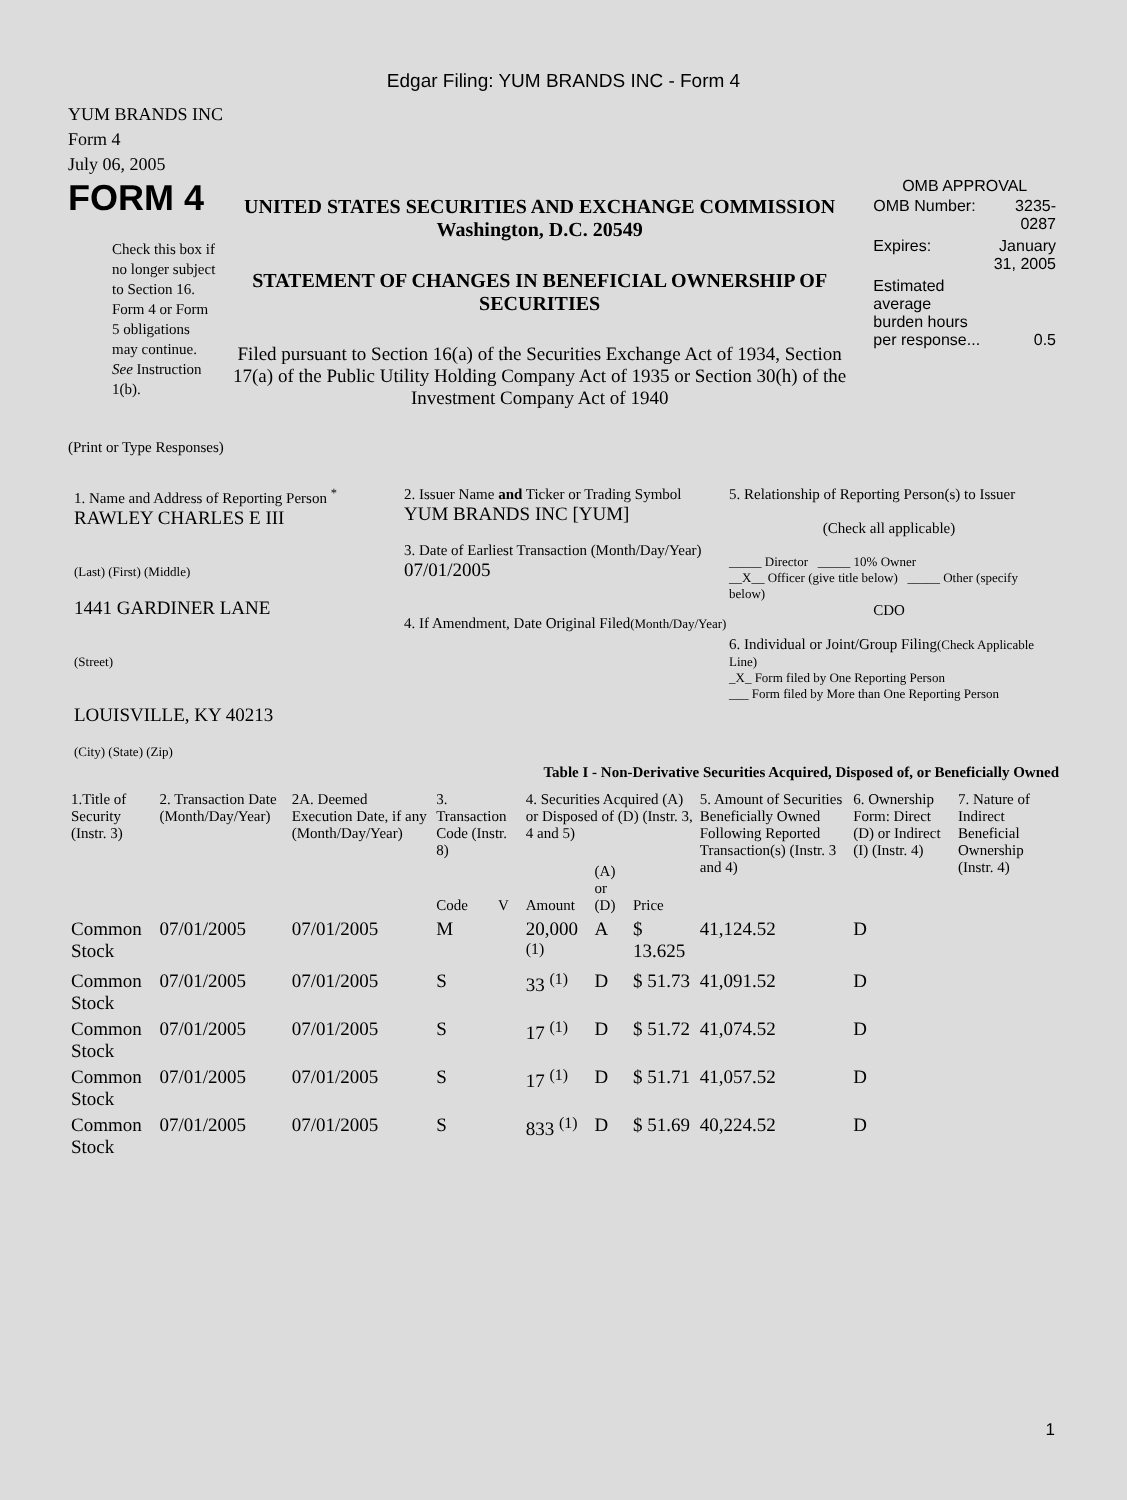Edgar Filing: YUM BRANDS INC - Form 4
YUM BRANDS INC
Form 4
July 06, 2005
FORM 4
Check this box if no longer subject to Section 16. Form 4 or Form 5 obligations may continue. See Instruction 1(b).
UNITED STATES SECURITIES AND EXCHANGE COMMISSION
Washington, D.C. 20549
STATEMENT OF CHANGES IN BENEFICIAL OWNERSHIP OF SECURITIES
Filed pursuant to Section 16(a) of the Securities Exchange Act of 1934, Section 17(a) of the Public Utility Holding Company Act of 1935 or Section 30(h) of the Investment Company Act of 1940
OMB APPROVAL
| OMB Number: | 3235-0287 |
| Expires: | January 31, 2005 |
| Estimated average burden hours per response... | 0.5 |
(Print or Type Responses)
1. Name and Address of Reporting Person <sup>*</sup>
RAWLEY CHARLES E III
(Last) (First) (Middle)
1441 GARDINER LANE
(Street)
LOUISVILLE, KY 40213
(City) (State) (Zip)
2. Issuer Name and Ticker or Trading Symbol
YUM BRANDS INC [YUM]
3. Date of Earliest Transaction (Month/Day/Year)
07/01/2005
4. If Amendment, Date Original Filed(Month/Day/Year)
5. Relationship of Reporting Person(s) to Issuer
(Check all applicable)
_____ Director _____ 10% Owner
__X__ Officer (give title below) _____ Other (specify below)
CDO
6. Individual or Joint/Group Filing(Check Applicable Line)
_X_ Form filed by One Reporting Person
___ Form filed by More than One Reporting Person
Table I - Non-Derivative Securities Acquired, Disposed of, or Beneficially Owned
| 1.Title of Security (Instr. 3) | 2. Transaction Date (Month/Day/Year) | 2A. Deemed Execution Date, if any (Month/Day/Year) | 3. Transaction Code (Instr. 8) | | 4. Securities Acquired (A) or Disposed of (D) (Instr. 3, 4 and 5) | | | 5. Amount of Securities Beneficially Owned Following Reported Transaction(s) (Instr. 3 and 4) | 6. Ownership Form: Direct (D) or Indirect (I) (Instr. 4) | 7. Nature of Indirect Beneficial Ownership (Instr. 4) |
| --- | --- | --- | --- | --- | --- | --- | --- | --- | --- | --- |
| | | | Code | V | Amount | (A) or (D) | Price | | | |
| Common Stock | 07/01/2005 | 07/01/2005 | M | | 20,000 <sup>(1)</sup> | A | $ 13.625 | 41,124.52 | D | |
| Common Stock | 07/01/2005 | 07/01/2005 | S | | 33 <sup>(1)</sup> | D | $ 51.73 | 41,091.52 | D | |
| Common Stock | 07/01/2005 | 07/01/2005 | S | | 17 <sup>(1)</sup> | D | $ 51.72 | 41,074.52 | D | |
| Common Stock | 07/01/2005 | 07/01/2005 | S | | 17 <sup>(1)</sup> | D | $ 51.71 | 41,057.52 | D | |
| Common Stock | 07/01/2005 | 07/01/2005 | S | | 833 <sup>(1)</sup> | D | $ 51.69 | 40,224.52 | D | |
1